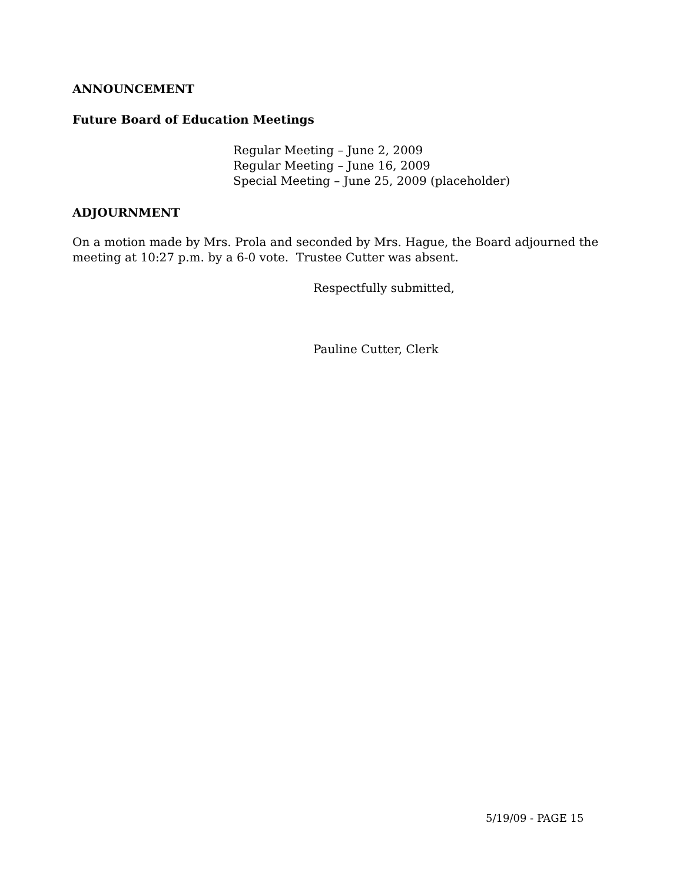ANNOUNCEMENT
Future Board of Education Meetings
Regular Meeting – June 2, 2009
Regular Meeting – June 16, 2009
Special Meeting – June 25, 2009 (placeholder)
ADJOURNMENT
On a motion made by Mrs. Prola and seconded by Mrs. Hague, the Board adjourned the meeting at 10:27 p.m. by a 6-0 vote. Trustee Cutter was absent.
Respectfully submitted,
Pauline Cutter, Clerk
5/19/09 - PAGE 15